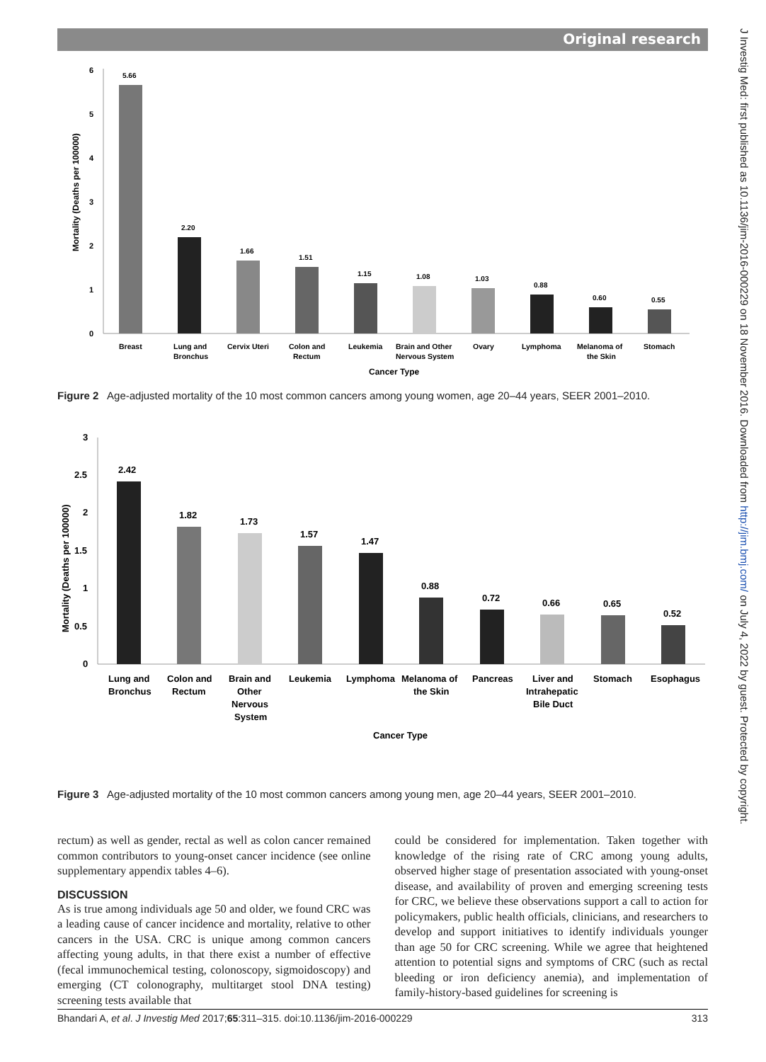Original research
J Investig Med: first published as 10.1136/jim-2016-000229 on 18 November 2016. Downloaded from http://jim.bmj.com/ on July 4, 2022 by guest. Protected by copyright.
Mortality (Deaths per 100000)
0
1
2
3
4
5
6
5.66
2.20
1.66
1.51
1.15
1.08
1.03
0.88
0.60
0.55
Breast
Lung and
Bronchus
Cervix Uteri
Colon and
Rectum
Leukemia
Brain and Other
Nervous System
Ovary
Lymphoma
Melanoma of
the Skin
Stomach
Cancer Type
Figure 2 Age-adjusted mortality of the 10 most common cancers among young women, age 20–44 years, SEER 2001–2010.
Mortality (Deaths per 100000)
0
0.5
1
1.5
2
2.5
3
2.42
1.82
1.73
1.57
1.47
0.88
0.72
0.66
0.65
0.52
Lung and
Bronchus
Colon and
Rectum
Brain and
Other
Nervous
System
Leukemia
Lymphoma
Melanoma of
the Skin
Pancreas
Liver and
Intrahepatic
Bile Duct
Stomach
Esophagus
Cancer Type
Figure 3 Age-adjusted mortality of the 10 most common cancers among young men, age 20–44 years, SEER 2001–2010.
rectum) as well as gender, rectal as well as colon cancer remained common contributors to young-onset cancer incidence (see online supplementary appendix tables 4–6).
DISCUSSION
As is true among individuals age 50 and older, we found CRC was a leading cause of cancer incidence and mortality, relative to other cancers in the USA. CRC is unique among common cancers affecting young adults, in that there exist a number of effective (fecal immunochemical testing, colonoscopy, sigmoidoscopy) and emerging (CT colonography, multitarget stool DNA testing) screening tests available that
could be considered for implementation. Taken together with knowledge of the rising rate of CRC among young adults, observed higher stage of presentation associated with young-onset disease, and availability of proven and emerging screening tests for CRC, we believe these observations support a call to action for policymakers, public health officials, clinicians, and researchers to develop and support initiatives to identify individuals younger than age 50 for CRC screening. While we agree that heightened attention to potential signs and symptoms of CRC (such as rectal bleeding or iron deficiency anemia), and implementation of family-history-based guidelines for screening is
Bhandari A, et al. J Investig Med 2017;65:311–315. doi:10.1136/jim-2016-000229 313